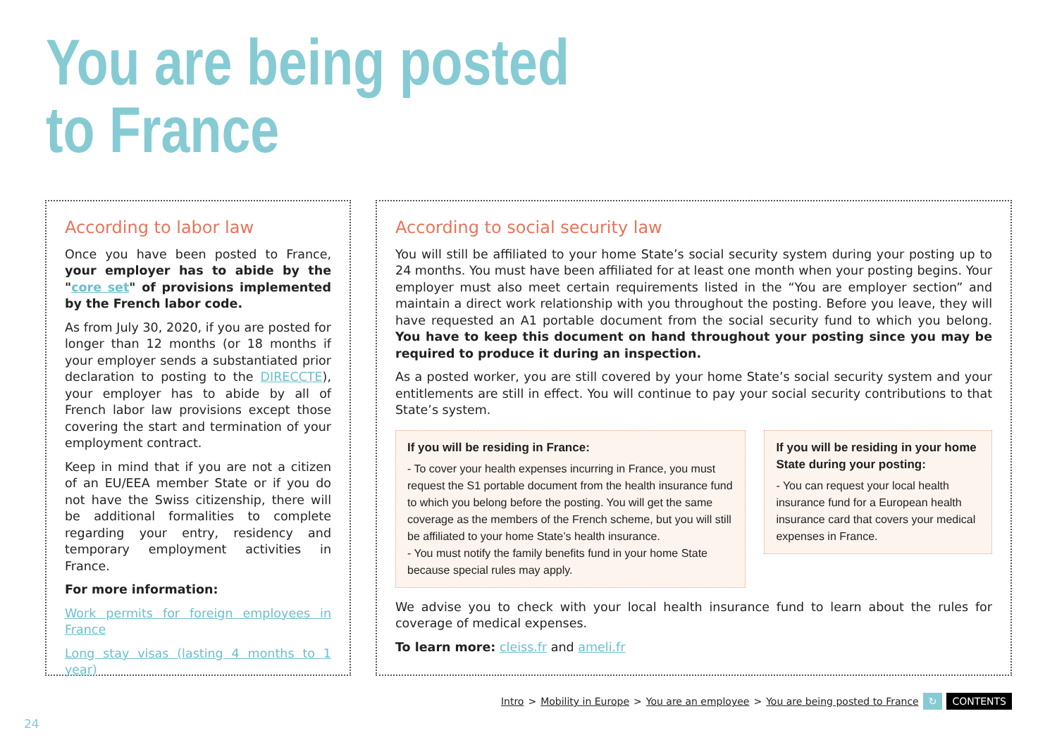You are being posted
to France
According to labor law
Once you have been posted to France, your employer has to abide by the "core set" of provisions implemented by the French labor code.
As from July 30, 2020, if you are posted for longer than 12 months (or 18 months if your employer sends a substantiated prior declaration to posting to the DIRECCTE), your employer has to abide by all of French labor law provisions except those covering the start and termination of your employment contract.
Keep in mind that if you are not a citizen of an EU/EEA member State or if you do not have the Swiss citizenship, there will be additional formalities to complete regarding your entry, residency and temporary employment activities in France.
For more information:
Work permits for foreign employees in France
Long stay visas (lasting 4 months to 1 year)
According to social security law
You will still be affiliated to your home State’s social security system during your posting up to 24 months. You must have been affiliated for at least one month when your posting begins. Your employer must also meet certain requirements listed in the “You are employer section” and maintain a direct work relationship with you throughout the posting. Before you leave, they will have requested an A1 portable document from the social security fund to which you belong. You have to keep this document on hand throughout your posting since you may be required to produce it during an inspection.
As a posted worker, you are still covered by your home State’s social security system and your entitlements are still in effect. You will continue to pay your social security contributions to that State’s system.
If you will be residing in France:
- To cover your health expenses incurring in France, you must request the S1 portable document from the health insurance fund to which you belong before the posting. You will get the same coverage as the members of the French scheme, but you will still be affiliated to your home State’s health insurance.
- You must notify the family benefits fund in your home State because special rules may apply.
If you will be residing in your home State during your posting:
- You can request your local health insurance fund for a European health insurance card that covers your medical expenses in France.
We advise you to check with your local health insurance fund to learn about the rules for coverage of medical expenses.
To learn more: cleiss.fr and ameli.fr
Intro > Mobility in Europe > You are an employee > You are being posted to France ↻ CONTENTS
24